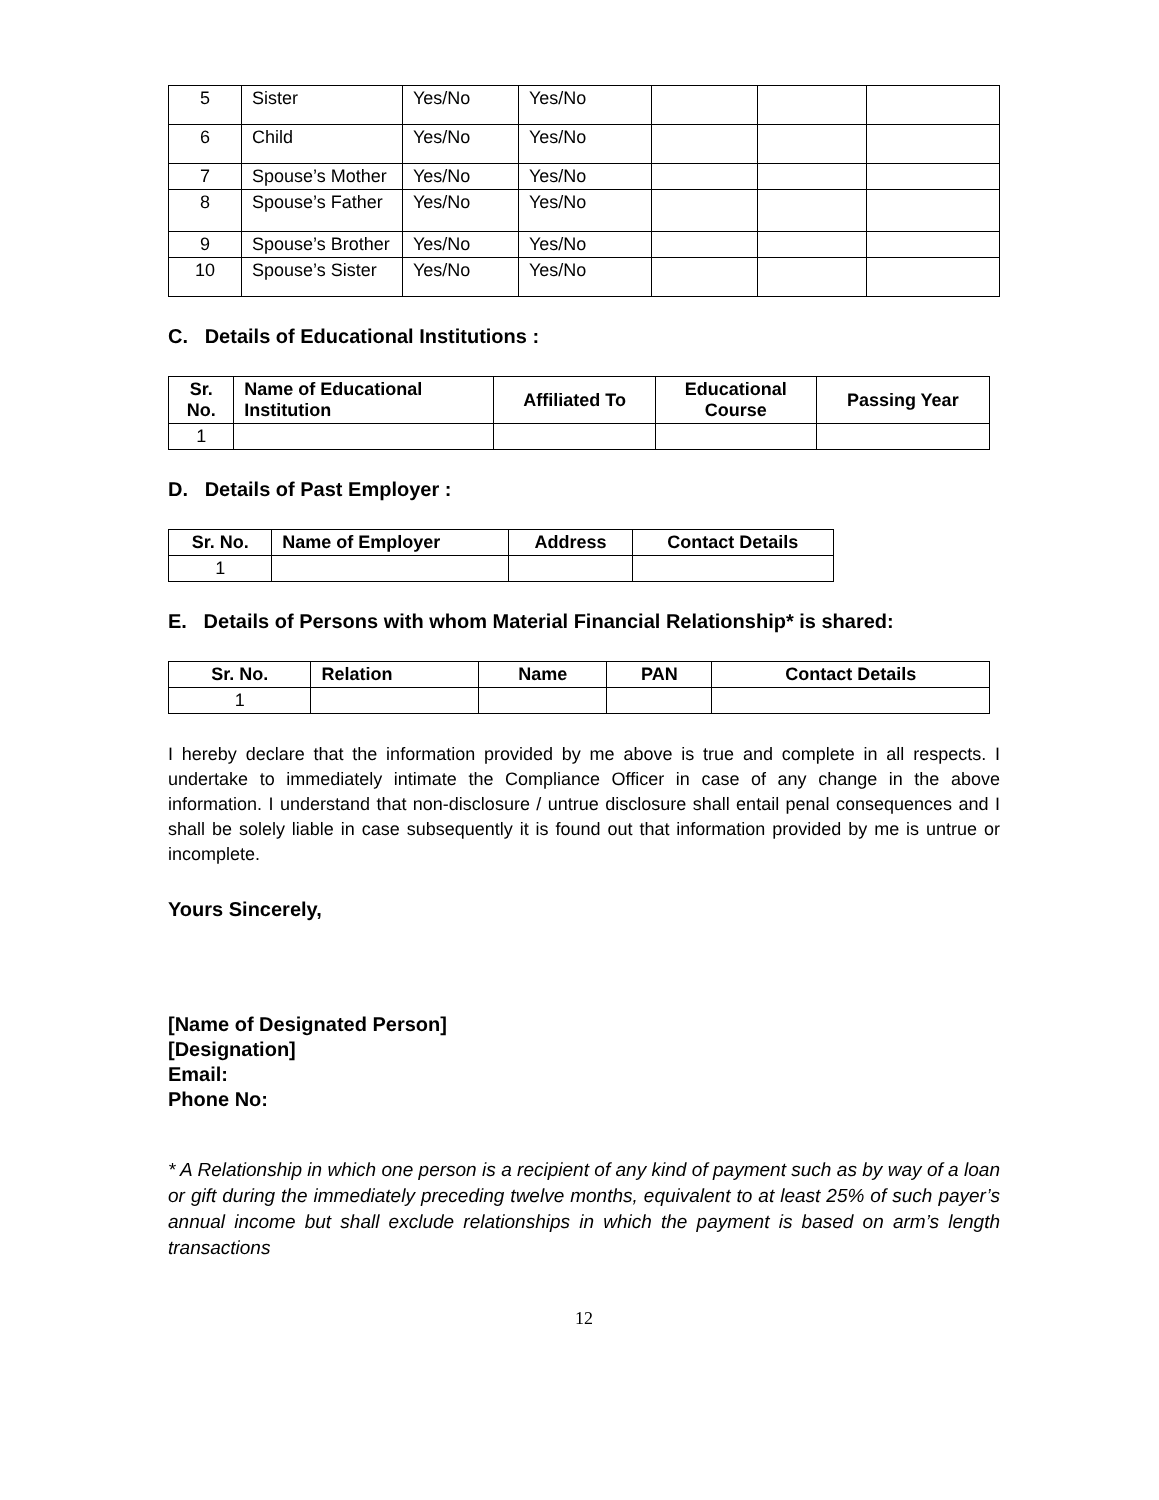| 5 | Sister | Yes/No | Yes/No | | | |
| 6 | Child | Yes/No | Yes/No | | | |
| 7 | Spouse’s Mother | Yes/No | Yes/No | | | |
| 8 | Spouse’s Father | Yes/No | Yes/No | | | |
| 9 | Spouse’s Brother | Yes/No | Yes/No | | | |
| 10 | Spouse’s Sister | Yes/No | Yes/No | | | |
C. Details of Educational Institutions :
| Sr. No. | Name of Educational Institution | Affiliated To | Educational Course | Passing Year |
| --- | --- | --- | --- | --- |
| 1 | | | | |
D. Details of Past Employer :
| Sr. No. | Name of Employer | Address | Contact Details |
| --- | --- | --- | --- |
| 1 | | | |
E. Details of Persons with whom Material Financial Relationship* is shared:
| Sr. No. | Relation | Name | PAN | Contact Details |
| --- | --- | --- | --- | --- |
| 1 | | | | |
I hereby declare that the information provided by me above is true and complete in all respects. I undertake to immediately intimate the Compliance Officer in case of any change in the above information. I understand that non-disclosure / untrue disclosure shall entail penal consequences and I shall be solely liable in case subsequently it is found out that information provided by me is untrue or incomplete.
Yours Sincerely,
[Name of Designated Person]
[Designation]
Email:
Phone No:
* A Relationship in which one person is a recipient of any kind of payment such as by way of a loan or gift during the immediately preceding twelve months, equivalent to at least 25% of such payer’s annual income but shall exclude relationships in which the payment is based on arm’s length transactions
12